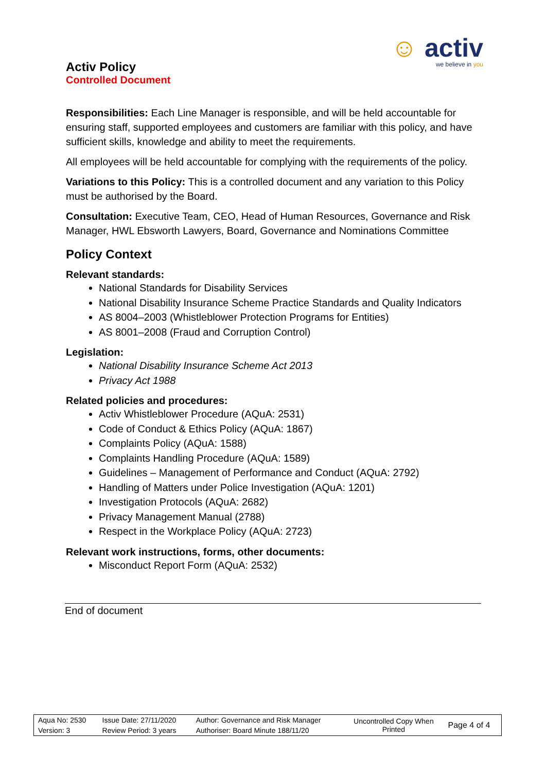Activ Policy
Controlled Document
☺ activ
we believe in you
Responsibilities: Each Line Manager is responsible, and will be held accountable for ensuring staff, supported employees and customers are familiar with this policy, and have sufficient skills, knowledge and ability to meet the requirements.
All employees will be held accountable for complying with the requirements of the policy.
Variations to this Policy: This is a controlled document and any variation to this Policy must be authorised by the Board.
Consultation: Executive Team, CEO, Head of Human Resources, Governance and Risk Manager, HWL Ebsworth Lawyers, Board, Governance and Nominations Committee
Policy Context
Relevant standards:
National Standards for Disability Services
National Disability Insurance Scheme Practice Standards and Quality Indicators
AS 8004–2003 (Whistleblower Protection Programs for Entities)
AS 8001–2008 (Fraud and Corruption Control)
Legislation:
National Disability Insurance Scheme Act 2013
Privacy Act 1988
Related policies and procedures:
Activ Whistleblower Procedure (AQuA: 2531)
Code of Conduct & Ethics Policy (AQuA: 1867)
Complaints Policy (AQuA: 1588)
Complaints Handling Procedure (AQuA: 1589)
Guidelines – Management of Performance and Conduct (AQuA: 2792)
Handling of Matters under Police Investigation (AQuA: 1201)
Investigation Protocols (AQuA: 2682)
Privacy Management Manual (2788)
Respect in the Workplace Policy (AQuA: 2723)
Relevant work instructions, forms, other documents:
Misconduct Report Form (AQuA: 2532)
End of document
| Aqua No: 2530 | Issue Date: 27/11/2020 | Author: Governance and Risk Manager | Uncontrolled Copy When Printed | Page 4 of 4 |
| Version: 3 | Review Period: 3 years | Authoriser: Board Minute 188/11/20 | | |